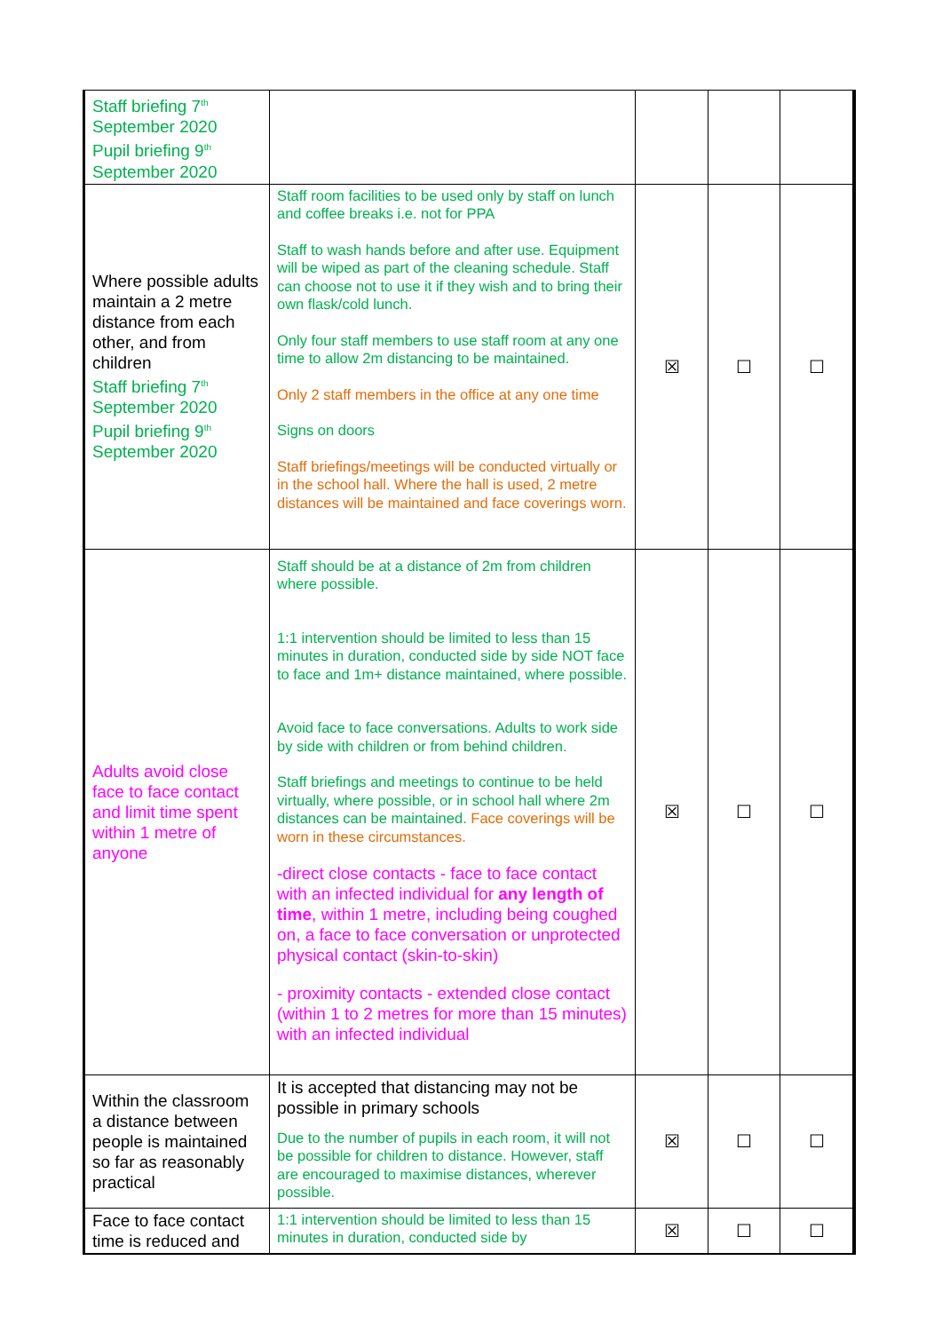| Staff briefing 7<sup>th</sup> September 2020 Pupil briefing 9<sup>th</sup> September 2020 | | | | |
| Where possible adults maintain a 2 metre distance from each other, and from children Staff briefing 7<sup>th</sup> September 2020 Pupil briefing 9<sup>th</sup> September 2020 | Staff room facilities to be used only by staff on lunch and coffee breaks i.e. not for PPA Staff to wash hands before and after use. Equipment will be wiped as part of the cleaning schedule. Staff can choose not to use it if they wish and to bring their own flask/cold lunch. Only four staff members to use staff room at any one time to allow 2m distancing to be maintained. Only 2 staff members in the office at any one time Signs on doors Staff briefings/meetings will be conducted virtually or in the school hall. Where the hall is used, 2 metre distances will be maintained and face coverings worn. | ☒ | ☐ | ☐ |
| Adults avoid close face to face contact and limit time spent within 1 metre of anyone | Staff should be at a distance of 2m from children where possible. 1:1 intervention should be limited to less than 15 minutes in duration, conducted side by side NOT face to face and 1m+ distance maintained, where possible. Avoid face to face conversations. Adults to work side by side with children or from behind children. Staff briefings and meetings to continue to be held virtually, where possible, or in school hall where 2m distances can be maintained. Face coverings will be worn in these circumstances. -direct close contacts - face to face contact with an infected individual for any length of time , within 1 metre, including being coughed on, a face to face conversation or unprotected physical contact (skin-to-skin) - proximity contacts - extended close contact (within 1 to 2 metres for more than 15 minutes) with an infected individual | ☒ | ☐ | ☐ |
| Within the classroom a distance between people is maintained so far as reasonably practical | It is accepted that distancing may not be possible in primary schools Due to the number of pupils in each room, it will not be possible for children to distance. However, staff are encouraged to maximise distances, wherever possible. | ☒ | ☐ | ☐ |
| Face to face contact time is reduced and | 1:1 intervention should be limited to less than 15 minutes in duration, conducted side by | ☒ | ☐ | ☐ |